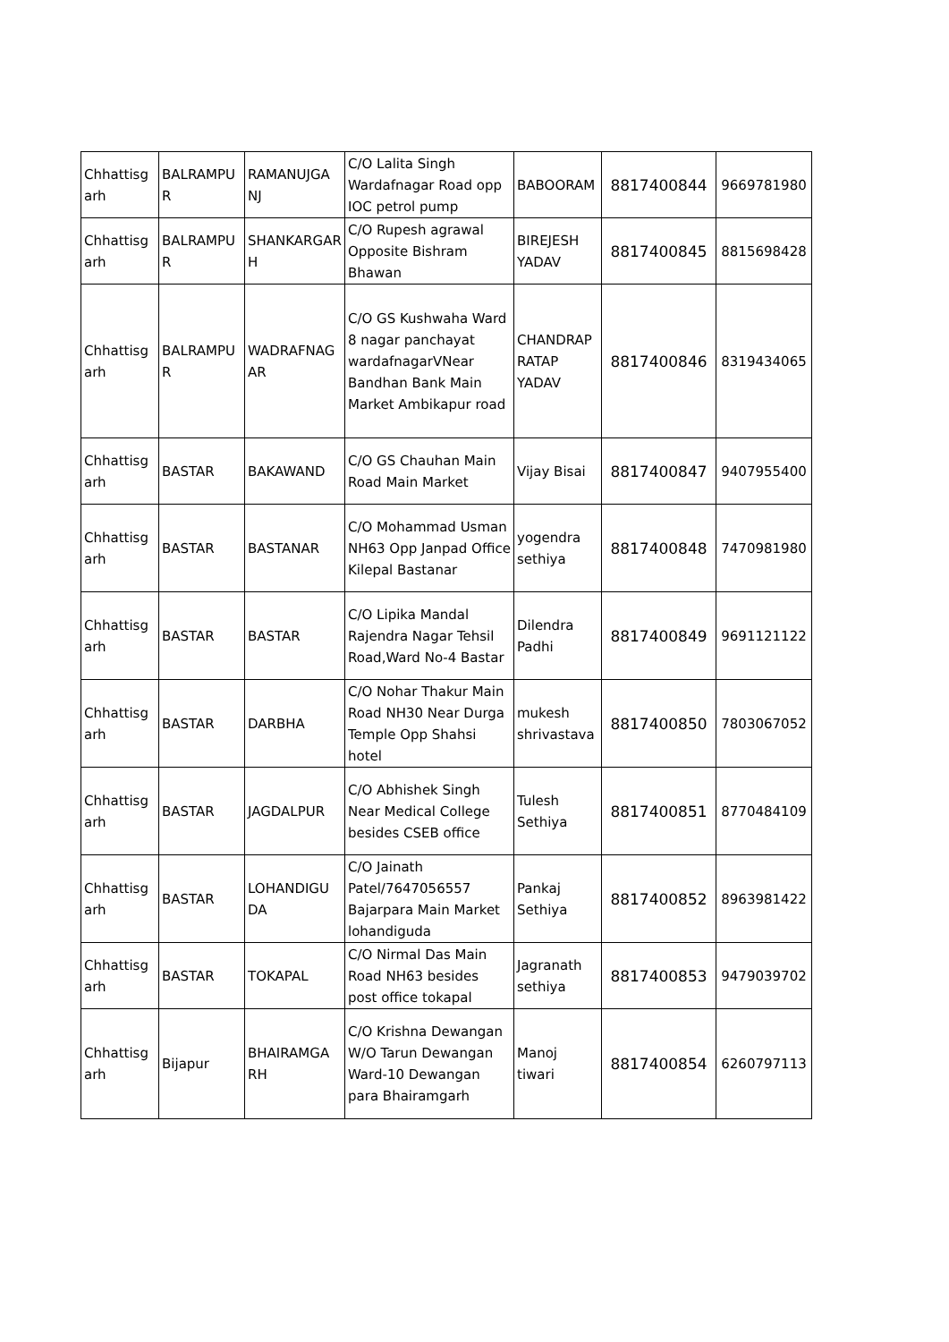| Chhattisg arh | BALRAMPU R | RAMANUJGA NJ | C/O Lalita Singh Wardafnagar Road opp IOC petrol pump | BABOORAM | 8817400844 | 9669781980 |
| Chhattisg arh | BALRAMPU R | SHANKARGAR H | C/O Rupesh agrawal Opposite Bishram Bhawan | BIREJESH YADAV | 8817400845 | 8815698428 |
| Chhattisg arh | BALRAMPU R | WADRAFNAG AR | C/O GS Kushwaha Ward 8 nagar panchayat wardafnagarVNear Bandhan Bank Main Market Ambikapur road | CHANDRAP RATAP YADAV | 8817400846 | 8319434065 |
| Chhattisg arh | BASTAR | BAKAWAND | C/O GS Chauhan Main Road Main Market | Vijay Bisai | 8817400847 | 9407955400 |
| Chhattisg arh | BASTAR | BASTANAR | C/O Mohammad Usman NH63 Opp Janpad Office Kilepal Bastanar | yogendra sethiya | 8817400848 | 7470981980 |
| Chhattisg arh | BASTAR | BASTAR | C/O Lipika Mandal Rajendra Nagar Tehsil Road,Ward No-4 Bastar | Dilendra Padhi | 8817400849 | 9691121122 |
| Chhattisg arh | BASTAR | DARBHA | C/O Nohar Thakur Main Road NH30 Near Durga Temple Opp Shahsi hotel | mukesh shrivastava | 8817400850 | 7803067052 |
| Chhattisg arh | BASTAR | JAGDALPUR | C/O Abhishek Singh Near Medical College besides CSEB office | Tulesh Sethiya | 8817400851 | 8770484109 |
| Chhattisg arh | BASTAR | LOHANDIGU DA | C/O Jainath Patel/7647056557 Bajarpara Main Market lohandiguda | Pankaj Sethiya | 8817400852 | 8963981422 |
| Chhattisg arh | BASTAR | TOKAPAL | C/O Nirmal Das Main Road NH63 besides post office tokapal | Jagranath sethiya | 8817400853 | 9479039702 |
| Chhattisg arh | Bijapur | BHAIRAMGA RH | C/O Krishna Dewangan W/O Tarun Dewangan Ward-10 Dewangan para Bhairamgarh | Manoj tiwari | 8817400854 | 6260797113 |